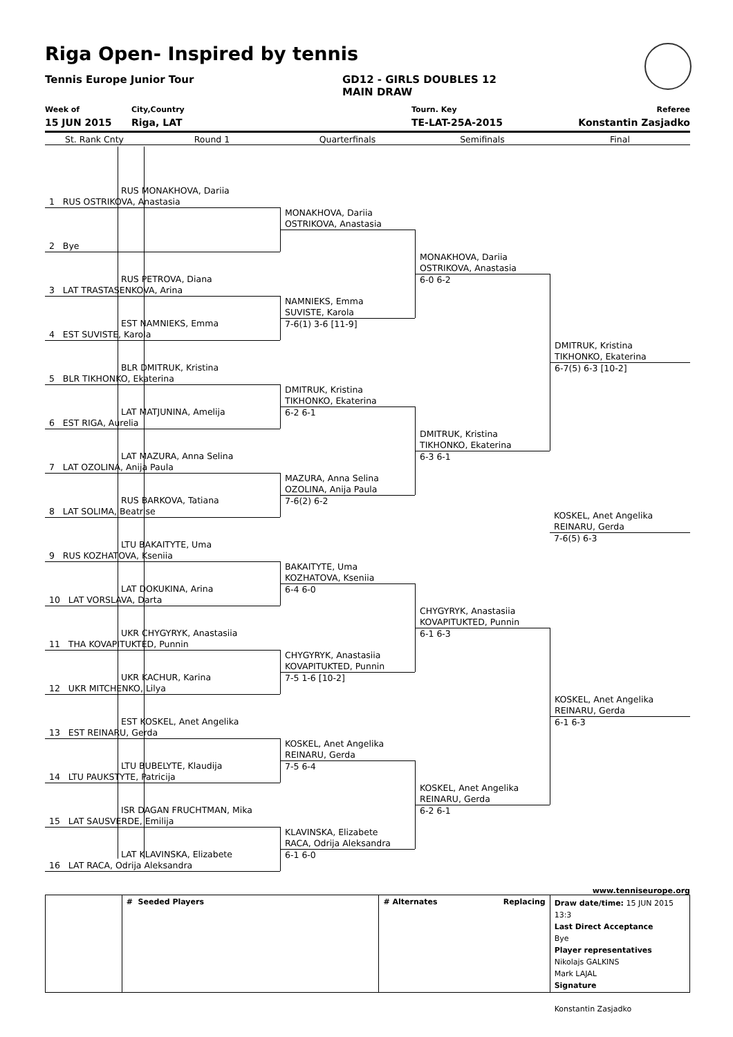Riga Open- Inspired by tennis
Tennis Europe Junior Tour
GD12 - GIRLS DOUBLES 12 MAIN DRAW
Week of
15 JUN 2015
City,Country
Riga, LAT
Tourn. Key
TE-LAT-25A-2015
Referee
Konstantin Zasjadko
St. Rank Cnty Round 1 Quarterfinals Semifinals Final
RUS MONAKHOVA, Dariia
1 RUS OSTRIKOVA, Anastasia
2 Bye
RUS PETROVA, Diana
3 LAT TRASTASENKOVA, Arina
EST NAMNIEKS, Emma
4 EST SUVISTE, Karola
BLR DMITRUK, Kristina
5 BLR TIKHONKO, Ekaterina
LAT MATJUNINA, Amelija
6 EST RIGA, Aurelia
LAT MAZURA, Anna Selina
7 LAT OZOLINA, Anija Paula
RUS BARKOVA, Tatiana
8 LAT SOLIMA, Beatrise
LTU BAKAITYTE, Uma
9 RUS KOZHATOVA, Kseniia
LAT DOKUKINA, Arina
10 LAT VORSLAVA, Darta
UKR CHYGYRYK, Anastasiia
11 THA KOVAPITUKTED, Punnin
UKR KACHUR, Karina
12 UKR MITCHENKO, Lilya
EST KOSKEL, Anet Angelika
13 EST REINARU, Gerda
LTU BUBELYTE, Klaudija
14 LTU PAUKSTYTE, Patricija
ISR DAGAN FRUCHTMAN, Mika
15 LAT SAUSVERDE, Emilija
LAT KLAVINSKA, Elizabete
16 LAT RACA, Odrija Aleksandra
MONAKHOVA, Dariia
OSTRIKOVA, Anastasia
NAMNIEKS, Emma
SUVISTE, Karola
7-6(1) 3-6 [11-9]
DMITRUK, Kristina
TIKHONKO, Ekaterina
6-2 6-1
MAZURA, Anna Selina
OZOLINA, Anija Paula
7-6(2) 6-2
BAKAITYTE, Uma
KOZHATOVA, Kseniia
6-4 6-0
CHYGYRYK, Anastasiia
KOVAPITUKTED, Punnin
7-5 1-6 [10-2]
KOSKEL, Anet Angelika
REINARU, Gerda
7-5 6-4
KLAVINSKA, Elizabete
RACA, Odrija Aleksandra
6-1 6-0
MONAKHOVA, Dariia
OSTRIKOVA, Anastasia
6-0 6-2
DMITRUK, Kristina
TIKHONKO, Ekaterina
6-3 6-1
CHYGYRYK, Anastasiia
KOVAPITUKTED, Punnin
6-1 6-3
KOSKEL, Anet Angelika
REINARU, Gerda
6-2 6-1
DMITRUK, Kristina
TIKHONKO, Ekaterina
6-7(5) 6-3 [10-2]
KOSKEL, Anet Angelika
REINARU, Gerda
6-1 6-3
KOSKEL, Anet Angelika
REINARU, Gerda
7-6(5) 6-3
www.tenniseurope.org
# Seeded Players # Alternates Replacing
Draw date/time: 15 JUN 2015 13:3
Last Direct Acceptance
Bye
Player representatives
Nikolajs GALKINS
Mark LAJAL
Signature
Konstantin Zasjadko